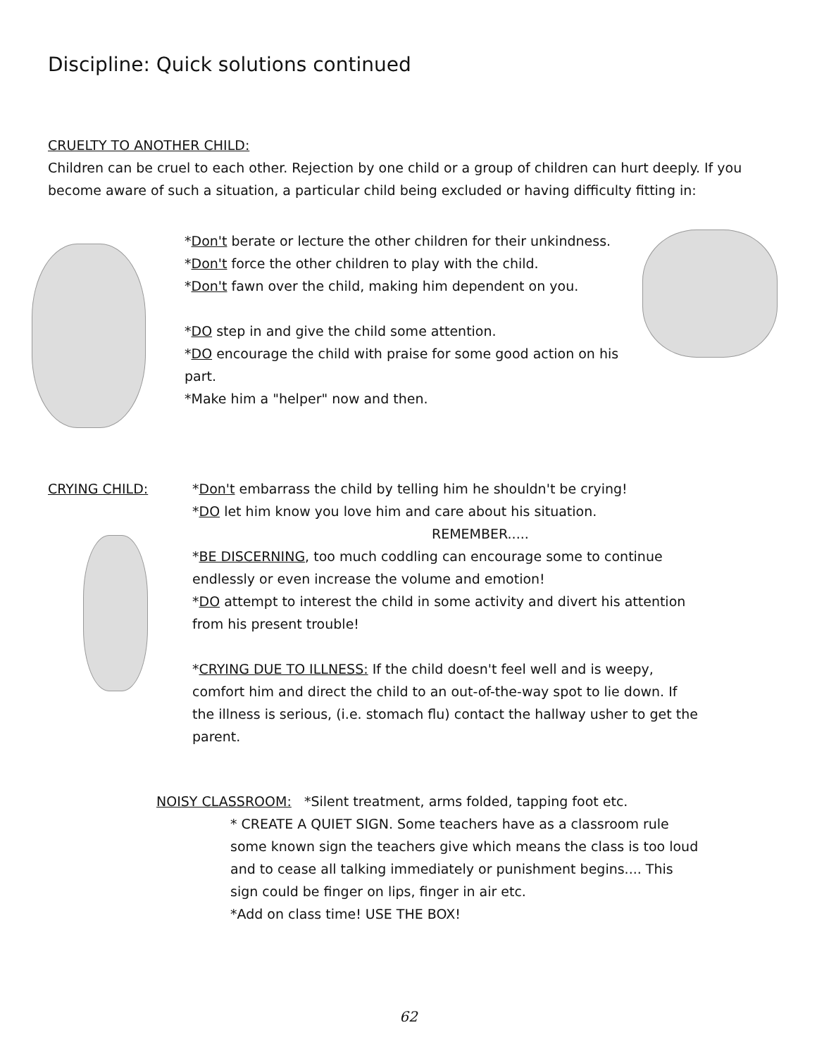Discipline: Quick solutions continued
CRUELTY TO ANOTHER CHILD:
Children can be cruel to each other. Rejection by one child or a group of children can hurt deeply. If you become aware of such a situation, a particular child being excluded or having difficulty fitting in:
*Don't berate or lecture the other children for their unkindness.
*Don't force the other children to play with the child.
*Don't fawn over the child, making him dependent on you.
*DO step in and give the child some attention.
*DO encourage the child with praise for some good action on his part.
*Make him a "helper" now and then.
CRYING CHILD: *Don't embarrass the child by telling him he shouldn't be crying!
*DO let him know you love him and care about his situation.
REMEMBER.....
*BE DISCERNING, too much coddling can encourage some to continue endlessly or even increase the volume and emotion!
*DO attempt to interest the child in some activity and divert his attention from his present trouble!
*CRYING DUE TO ILLNESS: If the child doesn't feel well and is weepy, comfort him and direct the child to an out-of-the-way spot to lie down. If the illness is serious, (i.e. stomach flu) contact the hallway usher to get the parent.
NOISY CLASSROOM: *Silent treatment, arms folded, tapping foot etc.
* CREATE A QUIET SIGN. Some teachers have as a classroom rule some known sign the teachers give which means the class is too loud and to cease all talking immediately or punishment begins.... This sign could be finger on lips, finger in air etc.
*Add on class time! USE THE BOX!
62